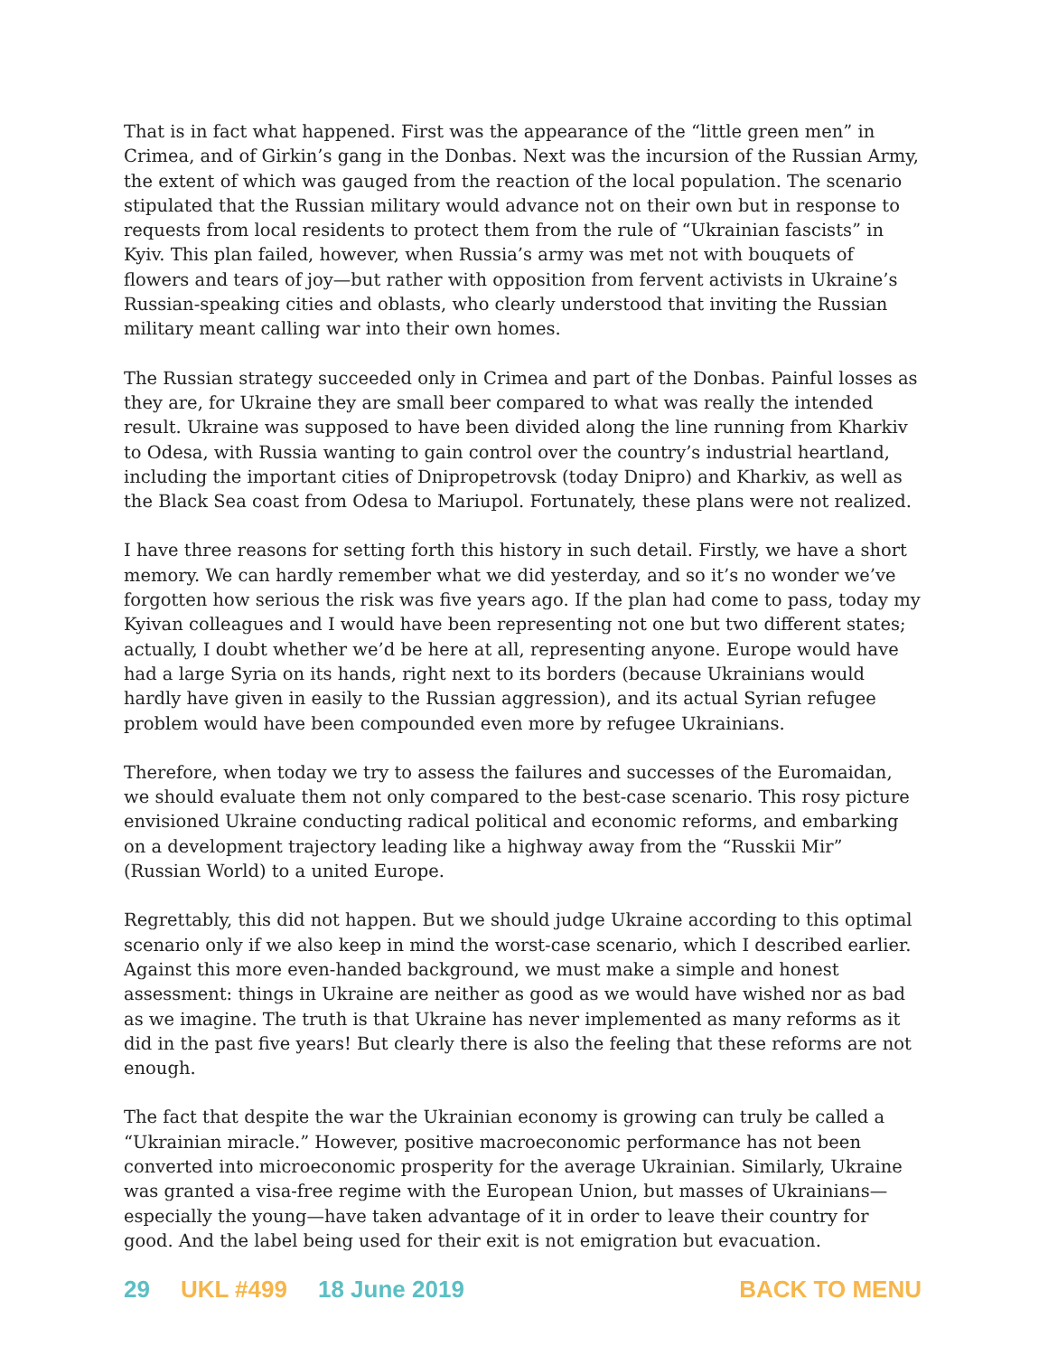That is in fact what happened. First was the appearance of the “little green men” in Crimea, and of Girkin’s gang in the Donbas. Next was the incursion of the Russian Army, the extent of which was gauged from the reaction of the local population. The scenario stipulated that the Russian military would advance not on their own but in response to requests from local residents to protect them from the rule of “Ukrainian fascists” in Kyiv. This plan failed, however, when Russia’s army was met not with bouquets of flowers and tears of joy—but rather with opposition from fervent activists in Ukraine’s Russian-speaking cities and oblasts, who clearly understood that inviting the Russian military meant calling war into their own homes.
The Russian strategy succeeded only in Crimea and part of the Donbas. Painful losses as they are, for Ukraine they are small beer compared to what was really the intended result. Ukraine was supposed to have been divided along the line running from Kharkiv to Odesa, with Russia wanting to gain control over the country’s industrial heartland, including the important cities of Dnipropetrovsk (today Dnipro) and Kharkiv, as well as the Black Sea coast from Odesa to Mariupol. Fortunately, these plans were not realized.
I have three reasons for setting forth this history in such detail. Firstly, we have a short memory. We can hardly remember what we did yesterday, and so it’s no wonder we’ve forgotten how serious the risk was five years ago. If the plan had come to pass, today my Kyivan colleagues and I would have been representing not one but two different states; actually, I doubt whether we’d be here at all, representing anyone. Europe would have had a large Syria on its hands, right next to its borders (because Ukrainians would hardly have given in easily to the Russian aggression), and its actual Syrian refugee problem would have been compounded even more by refugee Ukrainians.
Therefore, when today we try to assess the failures and successes of the Euromaidan, we should evaluate them not only compared to the best-case scenario. This rosy picture envisioned Ukraine conducting radical political and economic reforms, and embarking on a development trajectory leading like a highway away from the “Russkii Mir” (Russian World) to a united Europe.
Regrettably, this did not happen. But we should judge Ukraine according to this optimal scenario only if we also keep in mind the worst-case scenario, which I described earlier. Against this more even-handed background, we must make a simple and honest assessment: things in Ukraine are neither as good as we would have wished nor as bad as we imagine. The truth is that Ukraine has never implemented as many reforms as it did in the past five years! But clearly there is also the feeling that these reforms are not enough.
The fact that despite the war the Ukrainian economy is growing can truly be called a “Ukrainian miracle.” However, positive macroeconomic performance has not been converted into microeconomic prosperity for the average Ukrainian. Similarly, Ukraine was granted a visa-free regime with the European Union, but masses of Ukrainians—especially the young—have taken advantage of it in order to leave their country for good. And the label being used for their exit is not emigration but evacuation.
29 UKL #499 18 June 2019 BACK TO MENU